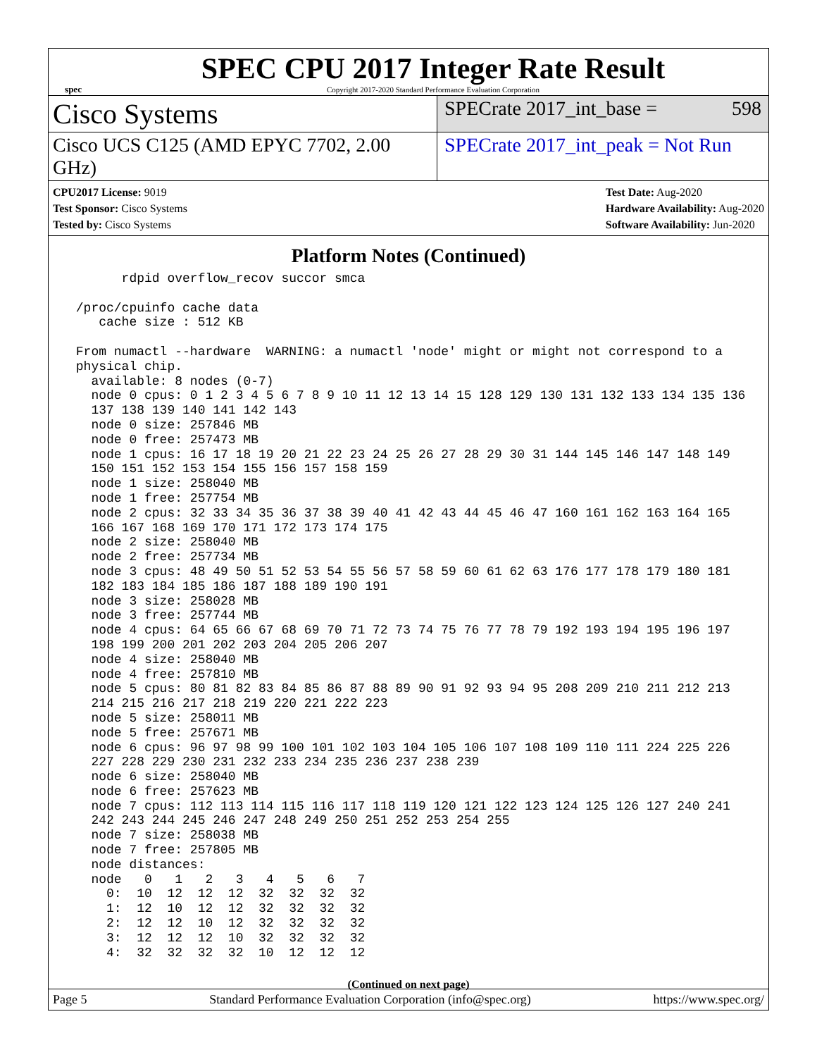spec
SPEC CPU 2017 Integer Rate Result
Copyright 2017-2020 Standard Performance Evaluation Corporation
Cisco Systems
SPECrate 2017_int_base = 598
Cisco UCS C125 (AMD EPYC 7702, 2.00 GHz)
SPECrate 2017_int_peak = Not Run
CPU2017 License: 9019
Test Sponsor: Cisco Systems
Tested by: Cisco Systems
Test Date: Aug-2020
Hardware Availability: Aug-2020
Software Availability: Jun-2020
Platform Notes (Continued)
       rdpid overflow_recov succor smca

 /proc/cpuinfo cache data
    cache size : 512 KB

 From numactl --hardware  WARNING: a numactl 'node' might or might not correspond to a
 physical chip.
   available: 8 nodes (0-7)
   node 0 cpus: 0 1 2 3 4 5 6 7 8 9 10 11 12 13 14 15 128 129 130 131 132 133 134 135 136
   137 138 139 140 141 142 143
   node 0 size: 257846 MB
   node 0 free: 257473 MB
   node 1 cpus: 16 17 18 19 20 21 22 23 24 25 26 27 28 29 30 31 144 145 146 147 148 149
   150 151 152 153 154 155 156 157 158 159
   node 1 size: 258040 MB
   node 1 free: 257754 MB
   node 2 cpus: 32 33 34 35 36 37 38 39 40 41 42 43 44 45 46 47 160 161 162 163 164 165
   166 167 168 169 170 171 172 173 174 175
   node 2 size: 258040 MB
   node 2 free: 257734 MB
   node 3 cpus: 48 49 50 51 52 53 54 55 56 57 58 59 60 61 62 63 176 177 178 179 180 181
   182 183 184 185 186 187 188 189 190 191
   node 3 size: 258028 MB
   node 3 free: 257744 MB
   node 4 cpus: 64 65 66 67 68 69 70 71 72 73 74 75 76 77 78 79 192 193 194 195 196 197
   198 199 200 201 202 203 204 205 206 207
   node 4 size: 258040 MB
   node 4 free: 257810 MB
   node 5 cpus: 80 81 82 83 84 85 86 87 88 89 90 91 92 93 94 95 208 209 210 211 212 213
   214 215 216 217 218 219 220 221 222 223
   node 5 size: 258011 MB
   node 5 free: 257671 MB
   node 6 cpus: 96 97 98 99 100 101 102 103 104 105 106 107 108 109 110 111 224 225 226
   227 228 229 230 231 232 233 234 235 236 237 238 239
   node 6 size: 258040 MB
   node 6 free: 257623 MB
   node 7 cpus: 112 113 114 115 116 117 118 119 120 121 122 123 124 125 126 127 240 241
   242 243 244 245 246 247 248 249 250 251 252 253 254 255
   node 7 size: 258038 MB
   node 7 free: 257805 MB
   node distances:
   node   0   1   2   3   4   5   6   7
     0:  10  12  12  12  32  32  32  32
     1:  12  10  12  12  32  32  32  32
     2:  12  12  10  12  32  32  32  32
     3:  12  12  12  10  32  32  32  32
     4:  32  32  32  32  10  12  12  12
(Continued on next page)
Page 5 Standard Performance Evaluation Corporation (info@spec.org) https://www.spec.org/